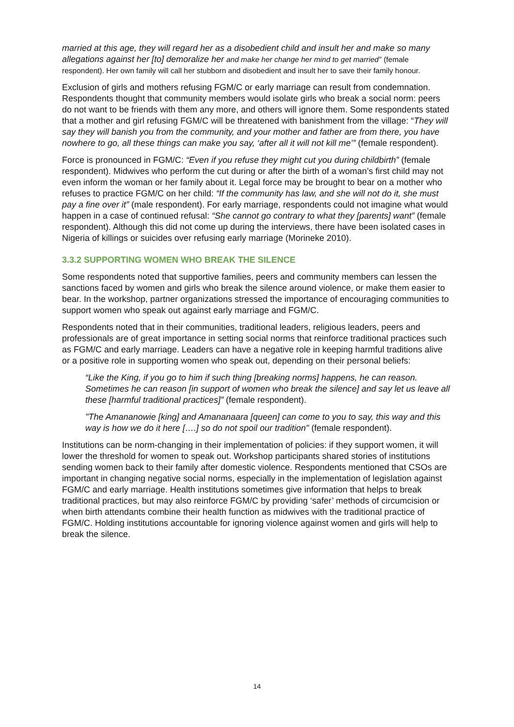married at this age, they will regard her as a disobedient child and insult her and make so many allegations against her [to] demoralize her and make her change her mind to get married” (female respondent). Her own family will call her stubborn and disobedient and insult her to save their family honour.
Exclusion of girls and mothers refusing FGM/C or early marriage can result from condemnation. Respondents thought that community members would isolate girls who break a social norm: peers do not want to be friends with them any more, and others will ignore them. Some respondents stated that a mother and girl refusing FGM/C will be threatened with banishment from the village: “They will say they will banish you from the community, and your mother and father are from there, you have nowhere to go, all these things can make you say, ‘after all it will not kill me’” (female respondent).
Force is pronounced in FGM/C: “Even if you refuse they might cut you during childbirth” (female respondent). Midwives who perform the cut during or after the birth of a woman’s first child may not even inform the woman or her family about it. Legal force may be brought to bear on a mother who refuses to practice FGM/C on her child: “If the community has law, and she will not do it, she must pay a fine over it” (male respondent). For early marriage, respondents could not imagine what would happen in a case of continued refusal: “She cannot go contrary to what they [parents] want” (female respondent). Although this did not come up during the interviews, there have been isolated cases in Nigeria of killings or suicides over refusing early marriage (Morineke 2010).
3.3.2 SUPPORTING WOMEN WHO BREAK THE SILENCE
Some respondents noted that supportive families, peers and community members can lessen the sanctions faced by women and girls who break the silence around violence, or make them easier to bear. In the workshop, partner organizations stressed the importance of encouraging communities to support women who speak out against early marriage and FGM/C.
Respondents noted that in their communities, traditional leaders, religious leaders, peers and professionals are of great importance in setting social norms that reinforce traditional practices such as FGM/C and early marriage. Leaders can have a negative role in keeping harmful traditions alive or a positive role in supporting women who speak out, depending on their personal beliefs:
“Like the King, if you go to him if such thing [breaking norms] happens, he can reason. Sometimes he can reason [in support of women who break the silence] and say let us leave all these [harmful traditional practices]” (female respondent).
"The Amananowie [king] and Amananaara [queen] can come to you to say, this way and this way is how we do it here [….] so do not spoil our tradition" (female respondent).
Institutions can be norm-changing in their implementation of policies: if they support women, it will lower the threshold for women to speak out. Workshop participants shared stories of institutions sending women back to their family after domestic violence. Respondents mentioned that CSOs are important in changing negative social norms, especially in the implementation of legislation against FGM/C and early marriage. Health institutions sometimes give information that helps to break traditional practices, but may also reinforce FGM/C by providing ‘safer’ methods of circumcision or when birth attendants combine their health function as midwives with the traditional practice of FGM/C. Holding institutions accountable for ignoring violence against women and girls will help to break the silence.
14